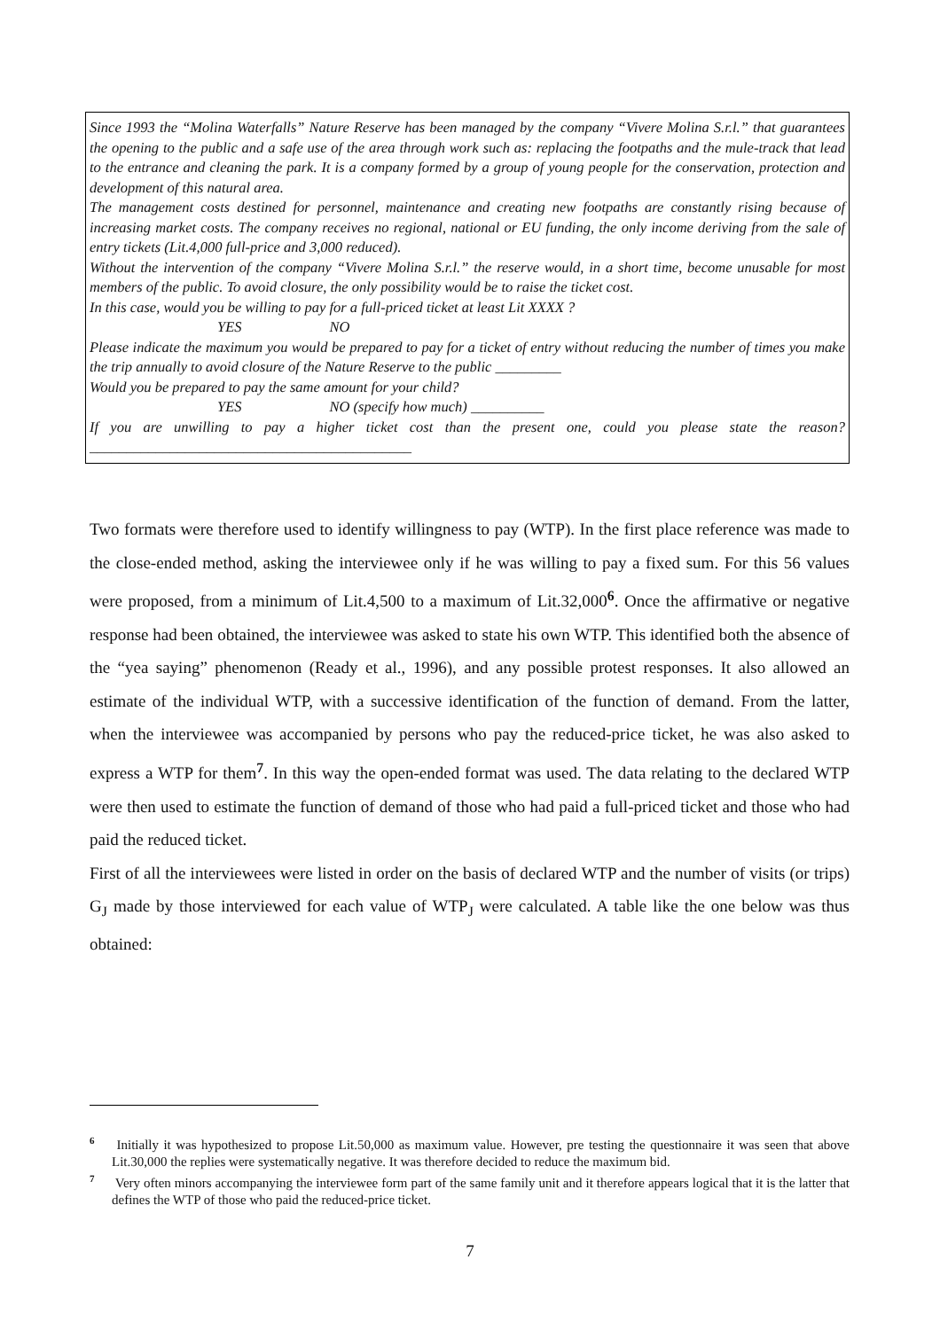Since 1993 the “Molina Waterfalls” Nature Reserve has been managed by the company “Vivere Molina S.r.l.” that guarantees the opening to the public and a safe use of the area through work such as: replacing the footpaths and the mule-track that lead to the entrance and cleaning the park. It is a company formed by a group of young people for the conservation, protection and development of this natural area.
The management costs destined for personnel, maintenance and creating new footpaths are constantly rising because of increasing market costs. The company receives no regional, national or EU funding, the only income deriving from the sale of entry tickets (Lit.4,000 full-price and 3,000 reduced).
Without the intervention of the company “Vivere Molina S.r.l.” the reserve would, in a short time, become unusable for most members of the public. To avoid closure, the only possibility would be to raise the ticket cost.
In this case, would you be willing to pay for a full-priced ticket at least Lit XXXX ?
YES NO
Please indicate the maximum you would be prepared to pay for a ticket of entry without reducing the number of times you make the trip annually to avoid closure of the Nature Reserve to the public _________
Would you be prepared to pay the same amount for your child?
YES NO (specify how much) __________
If you are unwilling to pay a higher ticket cost than the present one, could you please state the reason? ____________________________________________
Two formats were therefore used to identify willingness to pay (WTP). In the first place reference was made to the close-ended method, asking the interviewee only if he was willing to pay a fixed sum. For this 56 values were proposed, from a minimum of Lit.4,500 to a maximum of Lit.32,000<sup>6</sup>. Once the affirmative or negative response had been obtained, the interviewee was asked to state his own WTP. This identified both the absence of the “yea saying” phenomenon (Ready et al., 1996), and any possible protest responses. It also allowed an estimate of the individual WTP, with a successive identification of the function of demand. From the latter, when the interviewee was accompanied by persons who pay the reduced-price ticket, he was also asked to express a WTP for them<sup>7</sup>. In this way the open-ended format was used. The data relating to the declared WTP were then used to estimate the function of demand of those who had paid a full-priced ticket and those who had paid the reduced ticket.
First of all the interviewees were listed in order on the basis of declared WTP and the number of visits (or trips) G<sub>J</sub> made by those interviewed for each value of WTP<sub>J</sub> were calculated. A table like the one below was thus obtained:
<sup>6</sup> Initially it was hypothesized to propose Lit.50,000 as maximum value. However, pre testing the questionnaire it was seen that above Lit.30,000 the replies were systematically negative. It was therefore decided to reduce the maximum bid.
<sup>7</sup> Very often minors accompanying the interviewee form part of the same family unit and it therefore appears logical that it is the latter that defines the WTP of those who paid the reduced-price ticket.
7